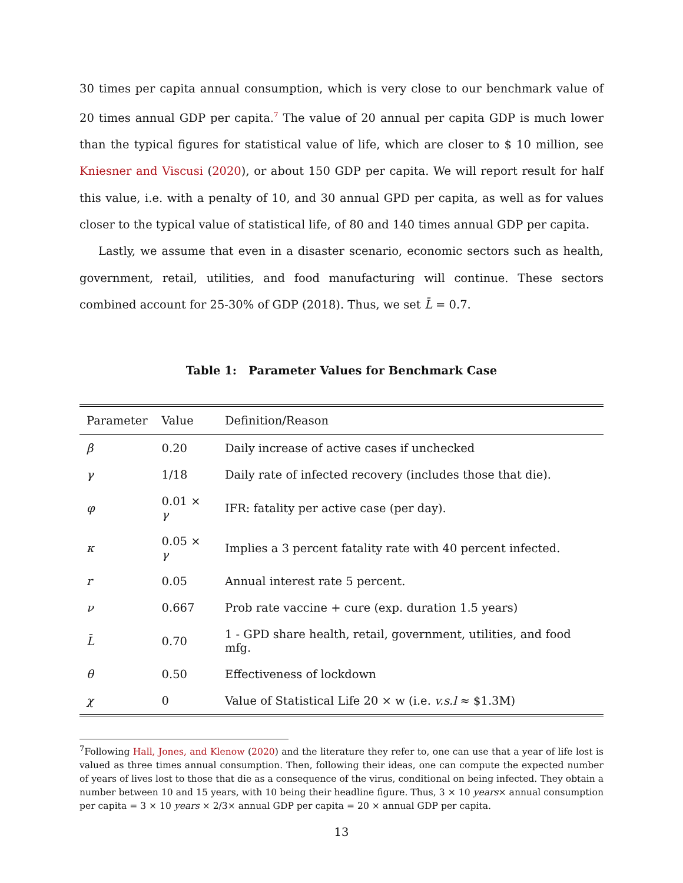30 times per capita annual consumption, which is very close to our benchmark value of 20 times annual GDP per capita.<sup>7</sup> The value of 20 annual per capita GDP is much lower than the typical figures for statistical value of life, which are closer to $ 10 million, see Kniesner and Viscusi (2020), or about 150 GDP per capita. We will report result for half this value, i.e. with a penalty of 10, and 30 annual GPD per capita, as well as for values closer to the typical value of statistical life, of 80 and 140 times annual GDP per capita.
Lastly, we assume that even in a disaster scenario, economic sectors such as health, government, retail, utilities, and food manufacturing will continue. These sectors combined account for 25-30% of GDP (2018). Thus, we set L̄ = 0.7.
Table 1: Parameter Values for Benchmark Case
| Parameter | Value | Definition/Reason |
| --- | --- | --- |
| β | 0.20 | Daily increase of active cases if unchecked |
| γ | 1/18 | Daily rate of infected recovery (includes those that die). |
| φ | 0.01 × γ | IFR: fatality per active case (per day). |
| κ | 0.05 × γ | Implies a 3 percent fatality rate with 40 percent infected. |
| r | 0.05 | Annual interest rate 5 percent. |
| ν | 0.667 | Prob rate vaccine + cure (exp. duration 1.5 years) |
| L̄ | 0.70 | 1 - GPD share health, retail, government, utilities, and food mfg. |
| θ | 0.50 | Effectiveness of lockdown |
| χ | 0 | Value of Statistical Life 20 × w (i.e. v.s.l ≈ $1.3M) |
<sup>7</sup> Following Hall, Jones, and Klenow (2020) and the literature they refer to, one can use that a year of life lost is valued as three times annual consumption. Then, following their ideas, one can compute the expected number of years of lives lost to those that die as a consequence of the virus, conditional on being infected. They obtain a number between 10 and 15 years, with 10 being their headline figure. Thus, 3 × 10 years× annual consumption per capita = 3 × 10 years × 2/3× annual GDP per capita = 20 × annual GDP per capita.
13